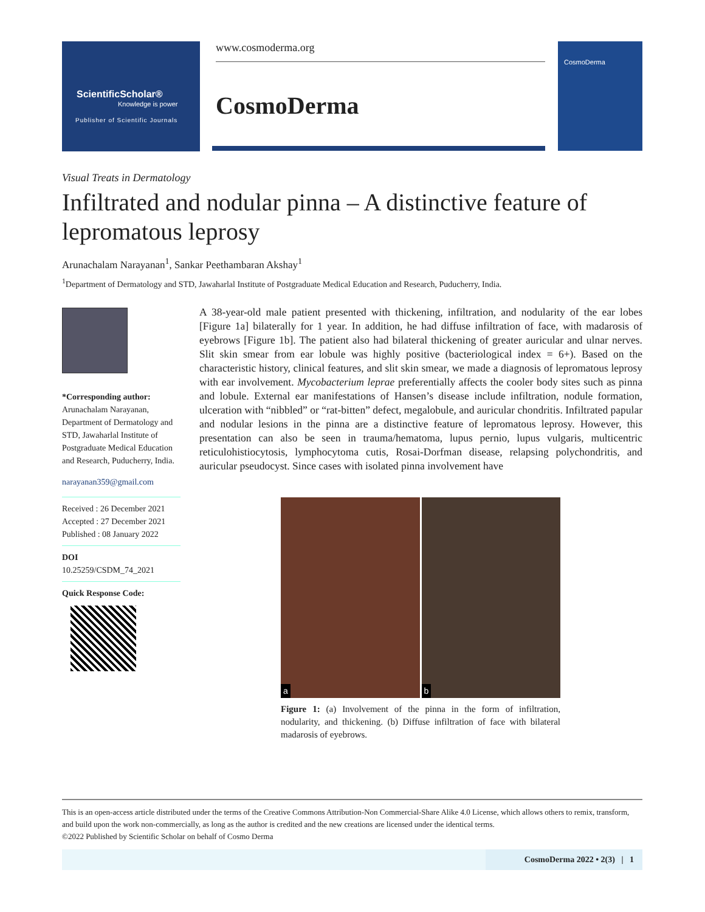ScientificScholar®
Knowledge is power
Publisher of Scientific Journals
www.cosmoderma.org
CosmoDerma
CosmoDerma
Visual Treats in Dermatology
Infiltrated and nodular pinna – A distinctive feature of lepromatous leprosy
Arunachalam Narayanan<sup>1</sup>, Sankar Peethambaran Akshay<sup>1</sup>
<sup>1</sup> Department of Dermatology and STD, Jawaharlal Institute of Postgraduate Medical Education and Research, Puducherry, India.
*Corresponding author:
Arunachalam Narayanan, Department of Dermatology and STD, Jawaharlal Institute of Postgraduate Medical Education and Research, Puducherry, India.
narayanan359@gmail.com
Received : 26 December 2021
Accepted : 27 December 2021
Published : 08 January 2022
DOI
10.25259/CSDM_74_2021
Quick Response Code:
A 38-year-old male patient presented with thickening, infiltration, and nodularity of the ear lobes [Figure 1a] bilaterally for 1 year. In addition, he had diffuse infiltration of face, with madarosis of eyebrows [Figure 1b]. The patient also had bilateral thickening of greater auricular and ulnar nerves. Slit skin smear from ear lobule was highly positive (bacteriological index = 6+). Based on the characteristic history, clinical features, and slit skin smear, we made a diagnosis of lepromatous leprosy with ear involvement. Mycobacterium leprae preferentially affects the cooler body sites such as pinna and lobule. External ear manifestations of Hansen’s disease include infiltration, nodule formation, ulceration with “nibbled” or “rat-bitten” defect, megalobule, and auricular chondritis. Infiltrated papular and nodular lesions in the pinna are a distinctive feature of lepromatous leprosy. However, this presentation can also be seen in trauma/hematoma, lupus pernio, lupus vulgaris, multicentric reticulohistiocytosis, lymphocytoma cutis, Rosai-Dorfman disease, relapsing polychondritis, and auricular pseudocyst. Since cases with isolated pinna involvement have
a
b
Figure 1: (a) Involvement of the pinna in the form of infiltration, nodularity, and thickening. (b) Diffuse infiltration of face with bilateral madarosis of eyebrows.
This is an open-access article distributed under the terms of the Creative Commons Attribution-Non Commercial-Share Alike 4.0 License, which allows others to remix, transform, and build upon the work non-commercially, as long as the author is credited and the new creations are licensed under the identical terms.
©2022 Published by Scientific Scholar on behalf of Cosmo Derma
CosmoDerma 2022 • 2(3) | 1